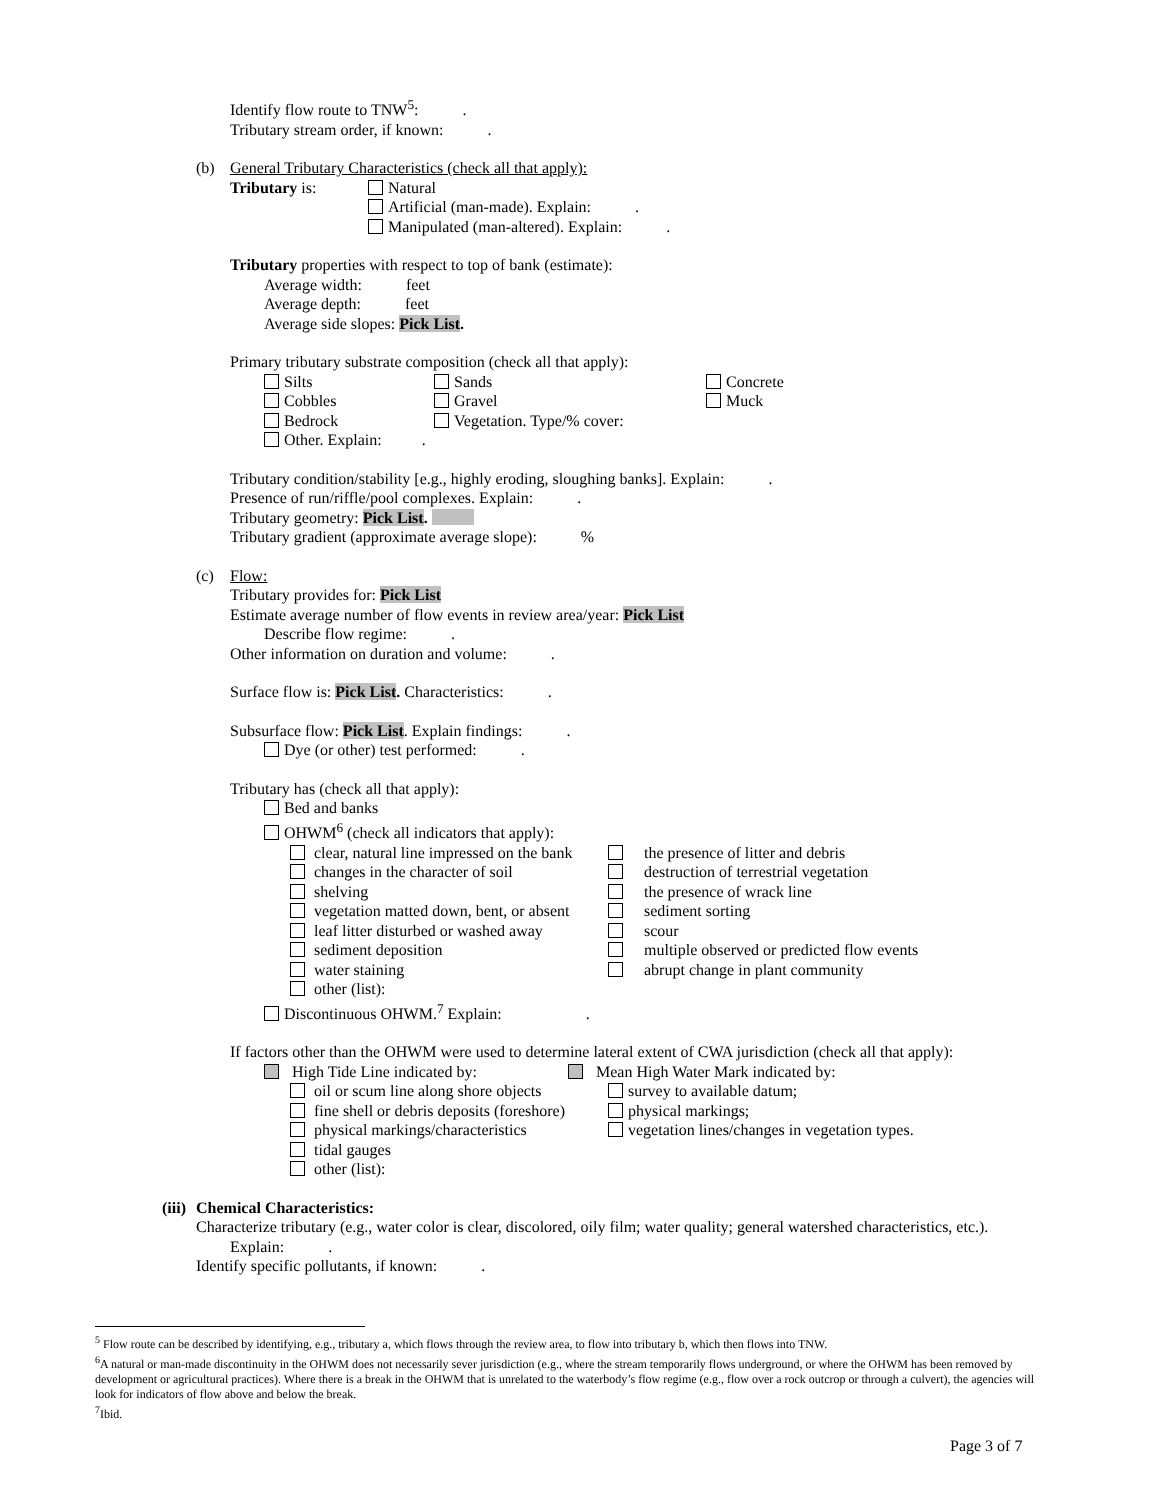Identify flow route to TNW<sup>5</sup>: .
Tributary stream order, if known: .
(b) General Tributary Characteristics (check all that apply):
Tributary is: Natural
Artificial (man-made). Explain: .
Manipulated (man-altered). Explain: .
Tributary properties with respect to top of bank (estimate):
Average width: feet
Average depth: feet
Average side slopes: Pick List.
Primary tributary substrate composition (check all that apply):
Silts Sands Concrete
Cobbles Gravel Muck
Bedrock Vegetation. Type/% cover:
Other. Explain: .
Tributary condition/stability [e.g., highly eroding, sloughing banks]. Explain: .
Presence of run/riffle/pool complexes. Explain: .
Tributary geometry: Pick List.
Tributary gradient (approximate average slope): %
(c) Flow:
Tributary provides for: Pick List
Estimate average number of flow events in review area/year: Pick List
Describe flow regime: .
Other information on duration and volume: .
Surface flow is: Pick List. Characteristics: .
Subsurface flow: Pick List. Explain findings: .
Dye (or other) test performed: .
Tributary has (check all that apply):
Bed and banks
OHWM<sup>6</sup> (check all indicators that apply):
clear, natural line impressed on the bank the presence of litter and debris
changes in the character of soil destruction of terrestrial vegetation
shelving the presence of wrack line
vegetation matted down, bent, or absent sediment sorting
leaf litter disturbed or washed away scour
sediment deposition multiple observed or predicted flow events
water staining abrupt change in plant community
other (list):
Discontinuous OHWM.<sup>7</sup> Explain: .
If factors other than the OHWM were used to determine lateral extent of CWA jurisdiction (check all that apply):
High Tide Line indicated by: Mean High Water Mark indicated by:
oil or scum line along shore objects survey to available datum;
fine shell or debris deposits (foreshore) physical markings;
physical markings/characteristics vegetation lines/changes in vegetation types.
tidal gauges
other (list):
(iii) Chemical Characteristics:
Characterize tributary (e.g., water color is clear, discolored, oily film; water quality; general watershed characteristics, etc.).
Explain: .
Identify specific pollutants, if known: .
<sup>5</sup> Flow route can be described by identifying, e.g., tributary a, which flows through the review area, to flow into tributary b, which then flows into TNW.
<sup>6</sup> A natural or man-made discontinuity in the OHWM does not necessarily sever jurisdiction (e.g., where the stream temporarily flows underground, or where the OHWM has been removed by development or agricultural practices). Where there is a break in the OHWM that is unrelated to the waterbody’s flow regime (e.g., flow over a rock outcrop or through a culvert), the agencies will look for indicators of flow above and below the break.
<sup>7</sup> Ibid.
Page 3 of 7